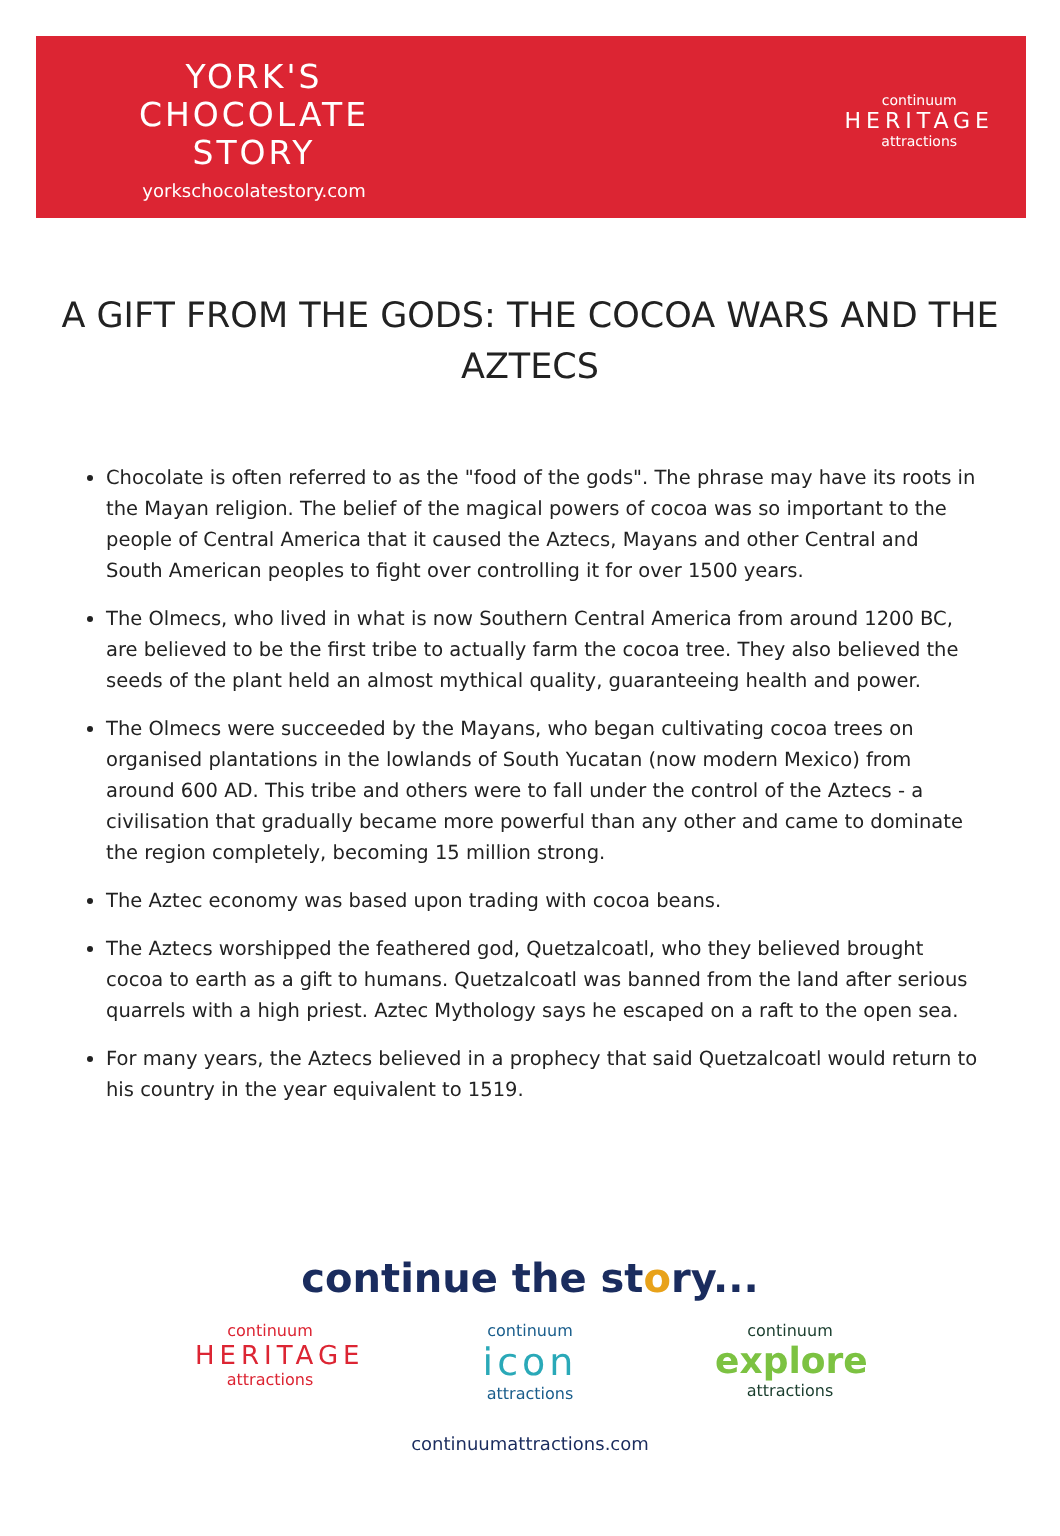YORK'S
CHOCOLATE
STORY
yorkschocolatestory.com
continuum
HERITAGE
attractions
A GIFT FROM THE GODS: THE COCOA WARS AND THE AZTECS
Chocolate is often referred to as the "food of the gods". The phrase may have its roots in the Mayan religion. The belief of the magical powers of cocoa was so important to the people of Central America that it caused the Aztecs, Mayans and other Central and South American peoples to fight over controlling it for over 1500 years.
The Olmecs, who lived in what is now Southern Central America from around 1200 BC, are believed to be the first tribe to actually farm the cocoa tree. They also believed the seeds of the plant held an almost mythical quality, guaranteeing health and power.
The Olmecs were succeeded by the Mayans, who began cultivating cocoa trees on organised plantations in the lowlands of South Yucatan (now modern Mexico) from around 600 AD. This tribe and others were to fall under the control of the Aztecs - a civilisation that gradually became more powerful than any other and came to dominate the region completely, becoming 15 million strong.
The Aztec economy was based upon trading with cocoa beans.
The Aztecs worshipped the feathered god, Quetzalcoatl, who they believed brought cocoa to earth as a gift to humans. Quetzalcoatl was banned from the land after serious quarrels with a high priest. Aztec Mythology says he escaped on a raft to the open sea.
For many years, the Aztecs believed in a prophecy that said Quetzalcoatl would return to his country in the year equivalent to 1519.
continue the story...
continuum
HERITAGE
attractions
continuum
icon
attractions
continuum
explore
attractions
continuumattractions.com